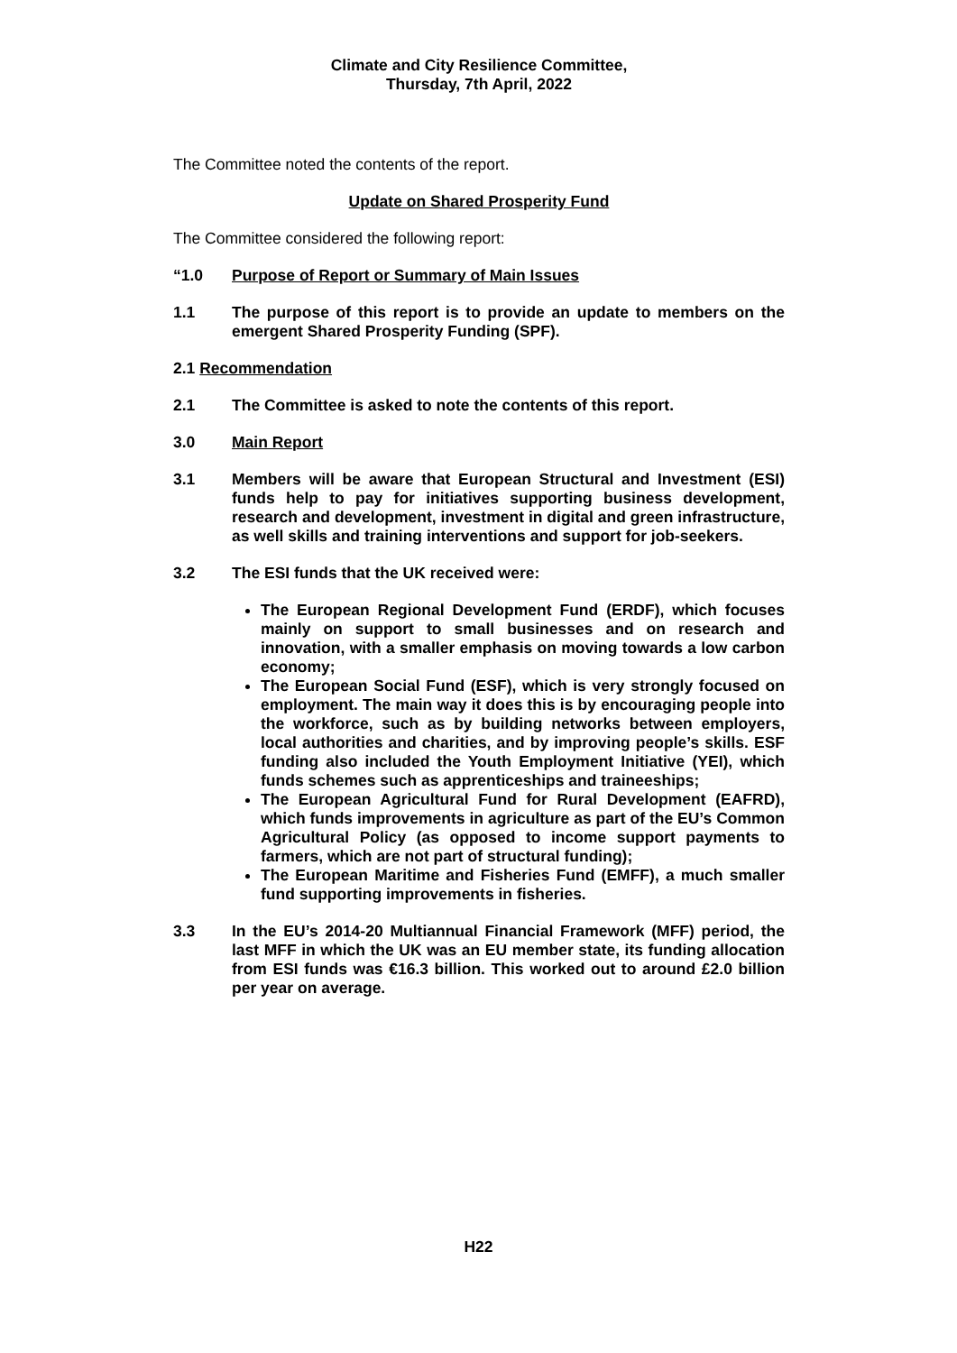Climate and City Resilience Committee,
Thursday, 7th April, 2022
The Committee noted the contents of the report.
Update on Shared Prosperity Fund
The Committee considered the following report:
“1.0 Purpose of Report or Summary of Main Issues
1.1 The purpose of this report is to provide an update to members on the emergent Shared Prosperity Funding (SPF).
2.1 Recommendation
2.1 The Committee is asked to note the contents of this report.
3.0 Main Report
3.1 Members will be aware that European Structural and Investment (ESI) funds help to pay for initiatives supporting business development, research and development, investment in digital and green infrastructure, as well skills and training interventions and support for job-seekers.
3.2 The ESI funds that the UK received were:
The European Regional Development Fund (ERDF), which focuses mainly on support to small businesses and on research and innovation, with a smaller emphasis on moving towards a low carbon economy;
The European Social Fund (ESF), which is very strongly focused on employment. The main way it does this is by encouraging people into the workforce, such as by building networks between employers, local authorities and charities, and by improving people’s skills. ESF funding also included the Youth Employment Initiative (YEI), which funds schemes such as apprenticeships and traineeships;
The European Agricultural Fund for Rural Development (EAFRD), which funds improvements in agriculture as part of the EU’s Common Agricultural Policy (as opposed to income support payments to farmers, which are not part of structural funding);
The European Maritime and Fisheries Fund (EMFF), a much smaller fund supporting improvements in fisheries.
3.3 In the EU’s 2014-20 Multiannual Financial Framework (MFF) period, the last MFF in which the UK was an EU member state, its funding allocation from ESI funds was €16.3 billion. This worked out to around £2.0 billion per year on average.
H22